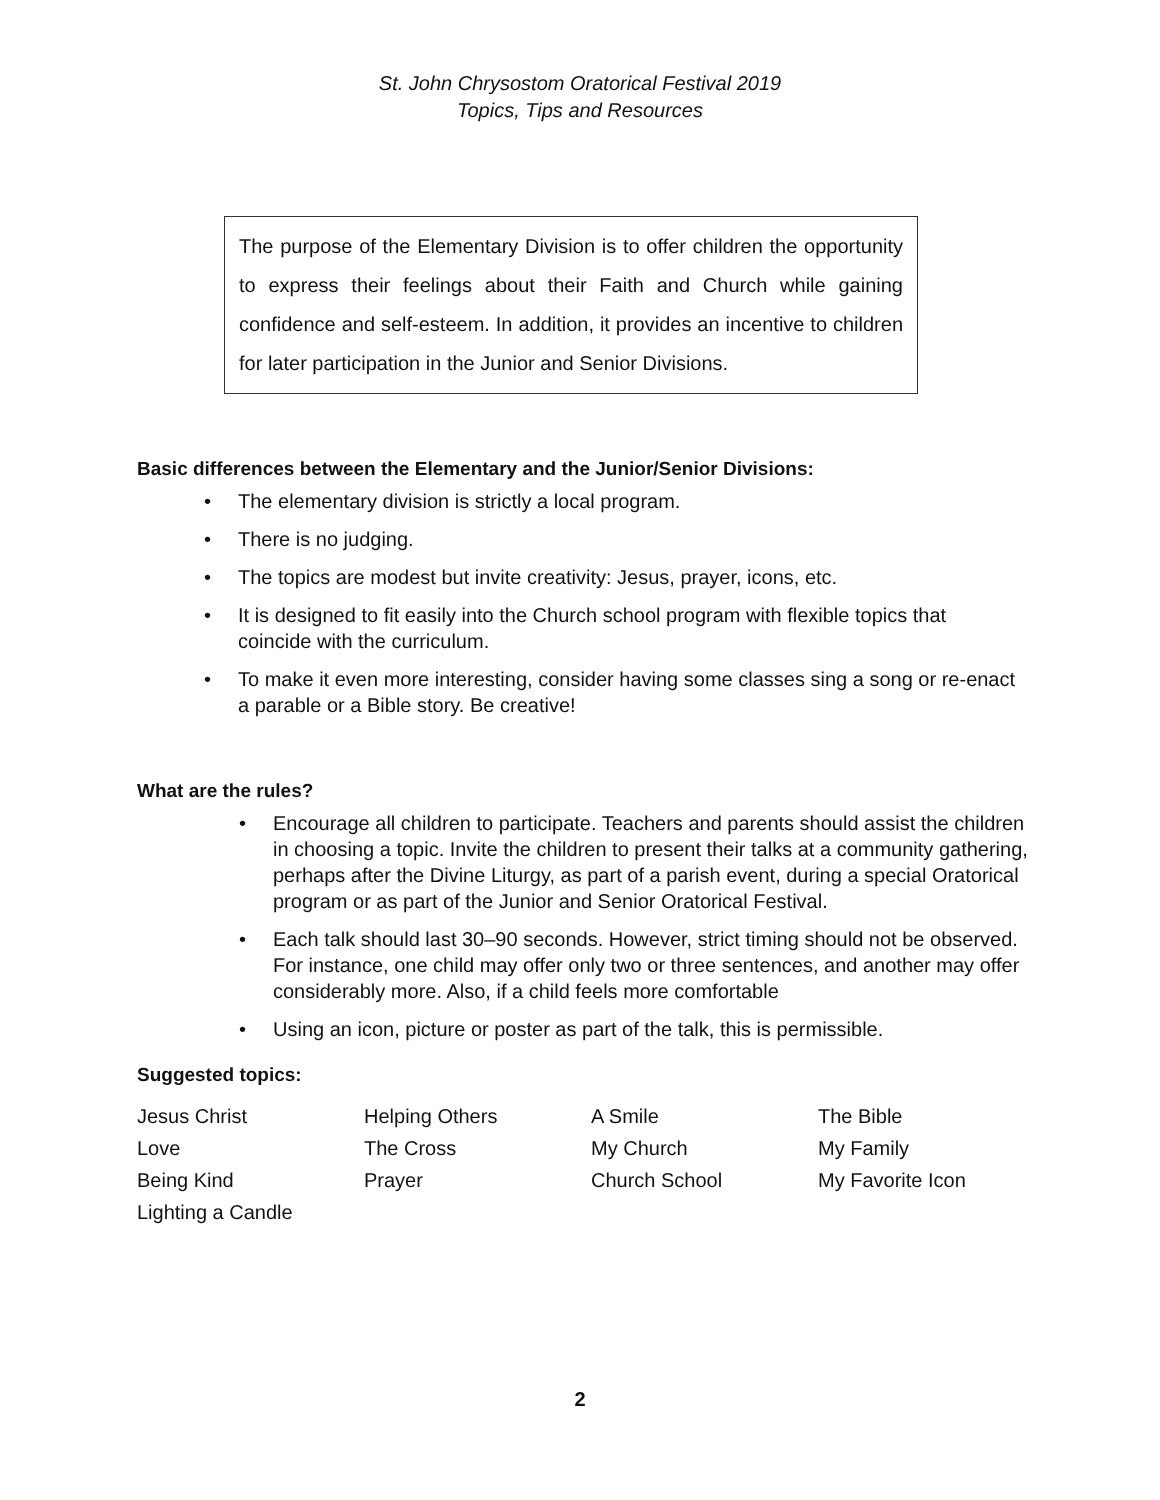St. John Chrysostom Oratorical Festival 2019
Topics, Tips and Resources
The purpose of the Elementary Division is to offer children the opportunity to express their feelings about their Faith and Church while gaining confidence and self-esteem. In addition, it provides an incentive to children for later participation in the Junior and Senior Divisions.
Basic differences between the Elementary and the Junior/Senior Divisions:
• The elementary division is strictly a local program.
• There is no judging.
• The topics are modest but invite creativity: Jesus, prayer, icons, etc.
• It is designed to fit easily into the Church school program with flexible topics that coincide with the curriculum.
• To make it even more interesting, consider having some classes sing a song or re-enact a parable or a Bible story. Be creative!
What are the rules?
• Encourage all children to participate. Teachers and parents should assist the children in choosing a topic. Invite the children to present their talks at a community gathering, perhaps after the Divine Liturgy, as part of a parish event, during a special Oratorical program or as part of the Junior and Senior Oratorical Festival.
• Each talk should last 30–90 seconds. However, strict timing should not be observed. For instance, one child may offer only two or three sentences, and another may offer considerably more. Also, if a child feels more comfortable
• Using an icon, picture or poster as part of the talk, this is permissible.
Suggested topics:
| Jesus Christ | Helping Others | A Smile | The Bible |
| Love | The Cross | My Church | My Family |
| Being Kind | Prayer | Church School | My Favorite Icon |
| Lighting a Candle | | | |
2